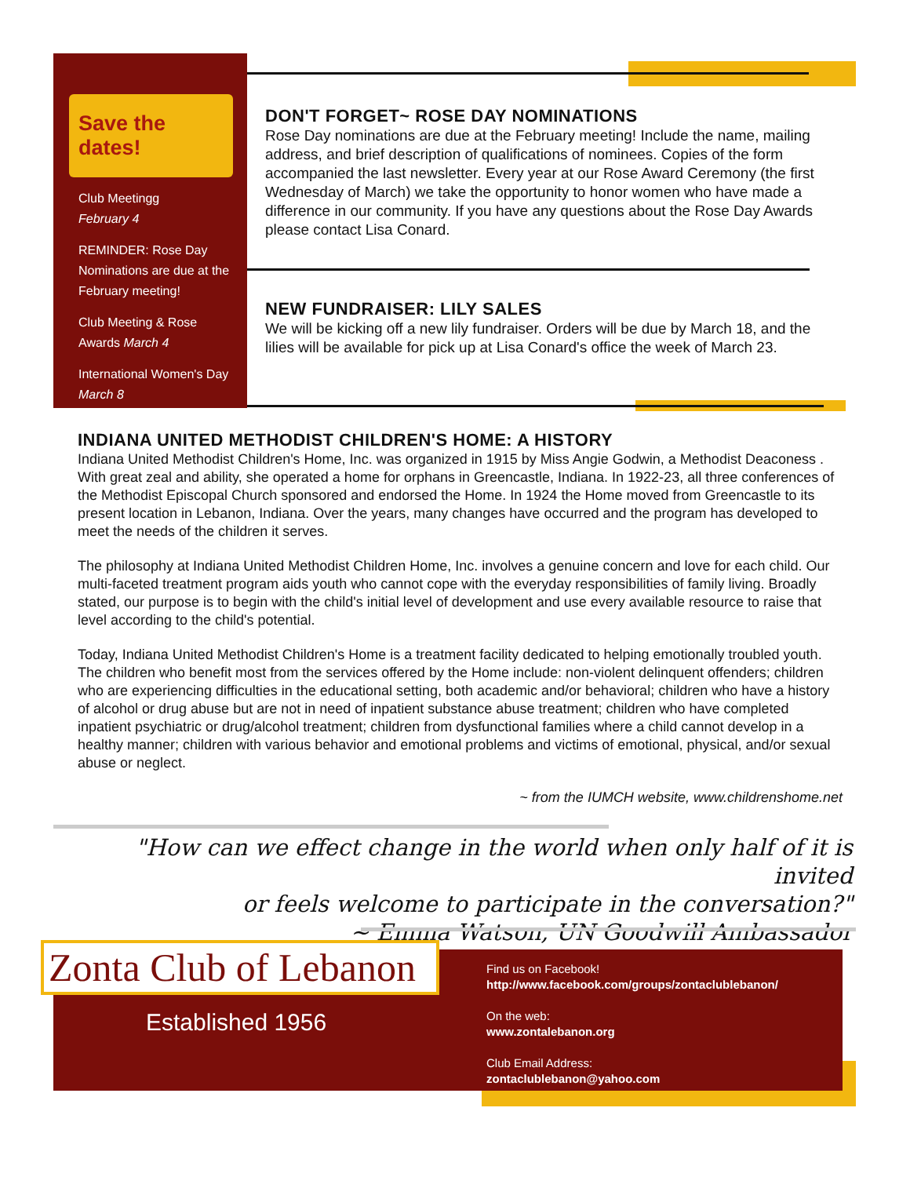Save the dates!
Club Meetingg
February 4
REMINDER: Rose Day Nominations are due at the February meeting!
Club Meeting & Rose Awards March 4
International Women's Day March 8
DON'T FORGET~ ROSE DAY NOMINATIONS
Rose Day nominations are due at the February meeting! Include the name, mailing address, and brief description of qualifications of nominees. Copies of the form accompanied the last newsletter. Every year at our Rose Award Ceremony (the first Wednesday of March) we take the opportunity to honor women who have made a difference in our community. If you have any questions about the Rose Day Awards please contact Lisa Conard.
NEW FUNDRAISER: LILY SALES
We will be kicking off a new lily fundraiser. Orders will be due by March 18, and the lilies will be available for pick up at Lisa Conard's office the week of March 23.
INDIANA UNITED METHODIST CHILDREN'S HOME: A HISTORY
Indiana United Methodist Children's Home, Inc. was organized in 1915 by Miss Angie Godwin, a Methodist Deaconess . With great zeal and ability, she operated a home for orphans in Greencastle, Indiana. In 1922-23, all three conferences of the Methodist Episcopal Church sponsored and endorsed the Home. In 1924 the Home moved from Greencastle to its present location in Lebanon, Indiana. Over the years, many changes have occurred and the program has developed to meet the needs of the children it serves.
The philosophy at Indiana United Methodist Children Home, Inc. involves a genuine concern and love for each child. Our multi-faceted treatment program aids youth who cannot cope with the everyday responsibilities of family living. Broadly stated, our purpose is to begin with the child's initial level of development and use every available resource to raise that level according to the child's potential.
Today, Indiana United Methodist Children's Home is a treatment facility dedicated to helping emotionally troubled youth. The children who benefit most from the services offered by the Home include: non-violent delinquent offenders; children who are experiencing difficulties in the educational setting, both academic and/or behavioral; children who have a history of alcohol or drug abuse but are not in need of inpatient substance abuse treatment; children who have completed inpatient psychiatric or drug/alcohol treatment; children from dysfunctional families where a child cannot develop in a healthy manner; children with various behavior and emotional problems and victims of emotional, physical, and/or sexual abuse or neglect.
~ from the IUMCH website, www.childrenshome.net
"How can we effect change in the world when only half of it is invited
or feels welcome to participate in the conversation?"
~ Emma Watson, UN Goodwill Ambassador
Zonta Club of Lebanon
Established 1956
Find us on Facebook!
http://www.facebook.com/groups/zontaclublebanon/
On the web:
www.zontalebanon.org
Club Email Address:
zontaclublebanon@yahoo.com